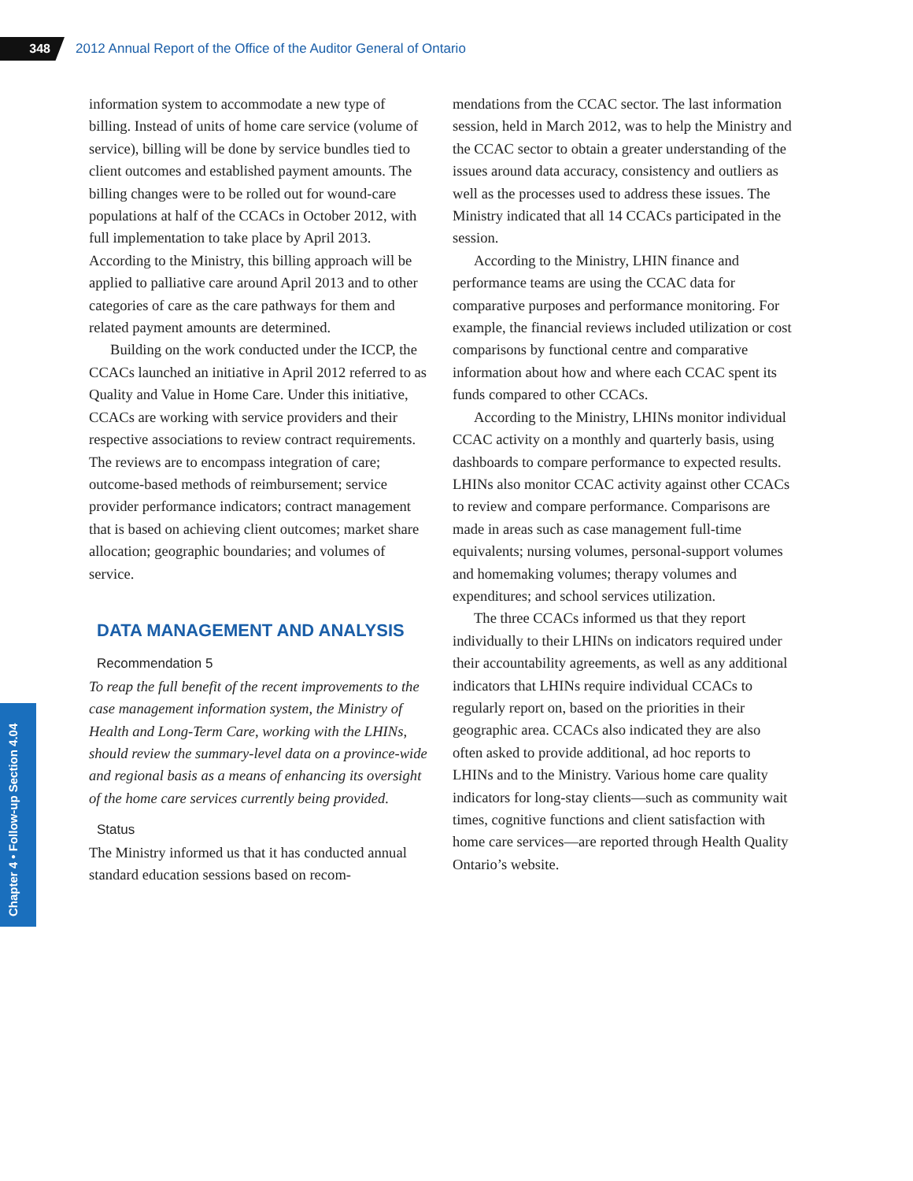348
2012 Annual Report of the Office of the Auditor General of Ontario
Chapter 4 • Follow-up Section 4.04
information system to accommodate a new type of billing. Instead of units of home care service (volume of service), billing will be done by service bundles tied to client outcomes and established payment amounts. The billing changes were to be rolled out for wound-care populations at half of the CCACs in October 2012, with full implementation to take place by April 2013. According to the Ministry, this billing approach will be applied to palliative care around April 2013 and to other categories of care as the care pathways for them and related payment amounts are determined.
Building on the work conducted under the ICCP, the CCACs launched an initiative in April 2012 referred to as Quality and Value in Home Care. Under this initiative, CCACs are working with service providers and their respective associations to review contract requirements. The reviews are to encompass integration of care; outcome-based methods of reimbursement; service provider performance indicators; contract management that is based on achieving client outcomes; market share allocation; geographic boundaries; and volumes of service.
DATA MANAGEMENT AND ANALYSIS
Recommendation 5
To reap the full benefit of the recent improvements to the case management information system, the Ministry of Health and Long-Term Care, working with the LHINs, should review the summary-level data on a province-wide and regional basis as a means of enhancing its oversight of the home care services currently being provided.
Status
The Ministry informed us that it has conducted annual standard education sessions based on recom-
mendations from the CCAC sector. The last information session, held in March 2012, was to help the Ministry and the CCAC sector to obtain a greater understanding of the issues around data accuracy, consistency and outliers as well as the processes used to address these issues. The Ministry indicated that all 14 CCACs participated in the session.
According to the Ministry, LHIN finance and performance teams are using the CCAC data for comparative purposes and performance monitoring. For example, the financial reviews included utilization or cost comparisons by functional centre and comparative information about how and where each CCAC spent its funds compared to other CCACs.
According to the Ministry, LHINs monitor individual CCAC activity on a monthly and quarterly basis, using dashboards to compare performance to expected results. LHINs also monitor CCAC activity against other CCACs to review and compare performance. Comparisons are made in areas such as case management full-time equivalents; nursing volumes, personal-support volumes and homemaking volumes; therapy volumes and expenditures; and school services utilization.
The three CCACs informed us that they report individually to their LHINs on indicators required under their accountability agreements, as well as any additional indicators that LHINs require individual CCACs to regularly report on, based on the priorities in their geographic area. CCACs also indicated they are also often asked to provide additional, ad hoc reports to LHINs and to the Ministry. Various home care quality indicators for long-stay clients—such as community wait times, cognitive functions and client satisfaction with home care services—are reported through Health Quality Ontario’s website.